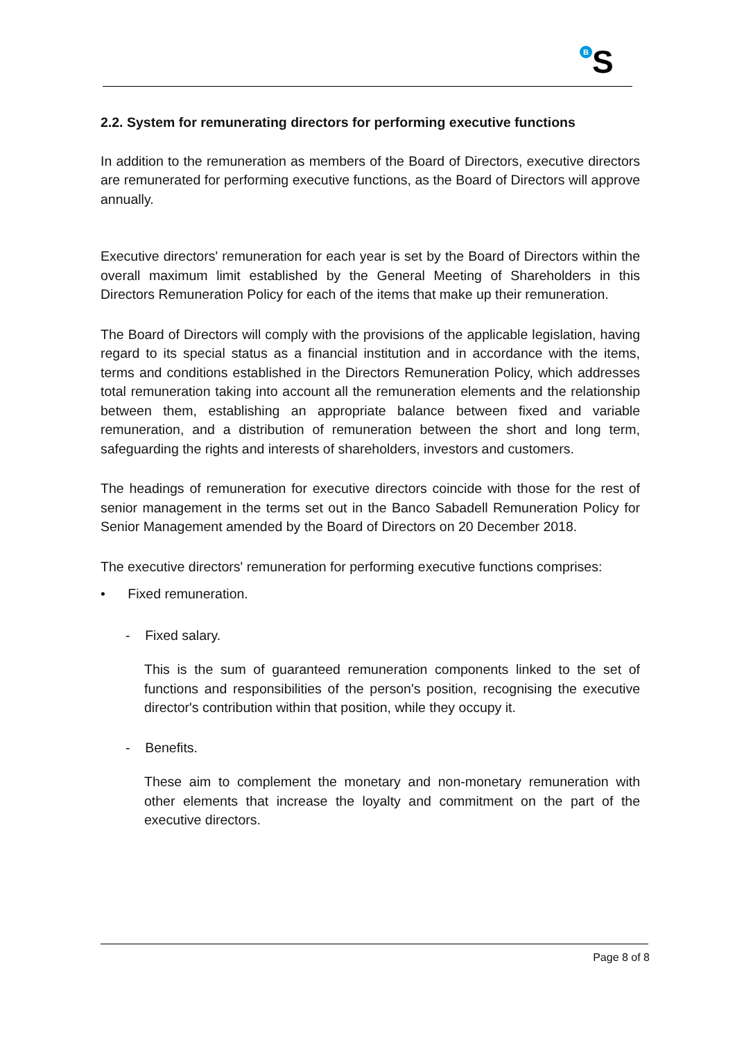B S
2.2. System for remunerating directors for performing executive functions
In addition to the remuneration as members of the Board of Directors, executive directors are remunerated for performing executive functions, as the Board of Directors will approve annually.
Executive directors' remuneration for each year is set by the Board of Directors within the overall maximum limit established by the General Meeting of Shareholders in this Directors Remuneration Policy for each of the items that make up their remuneration.
The Board of Directors will comply with the provisions of the applicable legislation, having regard to its special status as a financial institution and in accordance with the items, terms and conditions established in the Directors Remuneration Policy, which addresses total remuneration taking into account all the remuneration elements and the relationship between them, establishing an appropriate balance between fixed and variable remuneration, and a distribution of remuneration between the short and long term, safeguarding the rights and interests of shareholders, investors and customers.
The headings of remuneration for executive directors coincide with those for the rest of senior management in the terms set out in the Banco Sabadell Remuneration Policy for Senior Management amended by the Board of Directors on 20 December 2018.
The executive directors' remuneration for performing executive functions comprises:
• Fixed remuneration.
- Fixed salary.
This is the sum of guaranteed remuneration components linked to the set of functions and responsibilities of the person's position, recognising the executive director's contribution within that position, while they occupy it.
- Benefits.
These aim to complement the monetary and non-monetary remuneration with other elements that increase the loyalty and commitment on the part of the executive directors.
Page 8 of 8